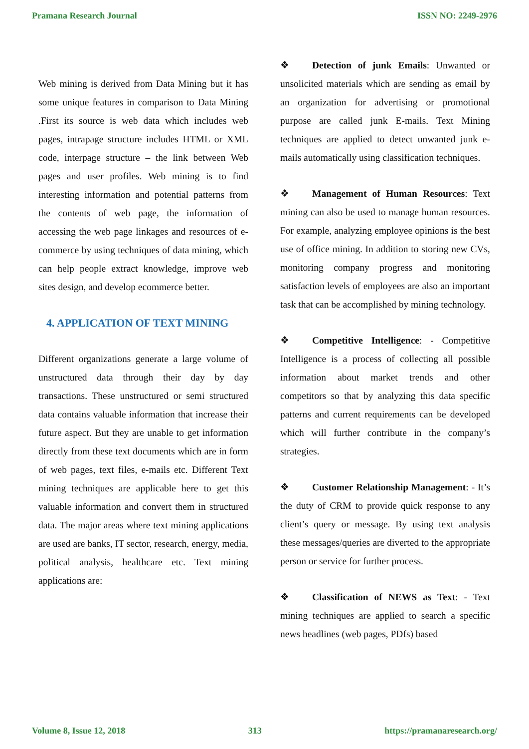Pramana Research Journal ISSN NO: 2249-2976
Web mining is derived from Data Mining but it has some unique features in comparison to Data Mining .First its source is web data which includes web pages, intrapage structure includes HTML or XML code, interpage structure – the link between Web pages and user profiles. Web mining is to find interesting information and potential patterns from the contents of web page, the information of accessing the web page linkages and resources of e-commerce by using techniques of data mining, which can help people extract knowledge, improve web sites design, and develop ecommerce better.
4. APPLICATION OF TEXT MINING
Different organizations generate a large volume of unstructured data through their day by day transactions. These unstructured or semi structured data contains valuable information that increase their future aspect. But they are unable to get information directly from these text documents which are in form of web pages, text files, e-mails etc. Different Text mining techniques are applicable here to get this valuable information and convert them in structured data. The major areas where text mining applications are used are banks, IT sector, research, energy, media, political analysis, healthcare etc. Text mining applications are:
❖ Detection of junk Emails: Unwanted or unsolicited materials which are sending as email by an organization for advertising or promotional purpose are called junk E-mails. Text Mining techniques are applied to detect unwanted junk e-mails automatically using classification techniques.
❖ Management of Human Resources: Text mining can also be used to manage human resources. For example, analyzing employee opinions is the best use of office mining. In addition to storing new CVs, monitoring company progress and monitoring satisfaction levels of employees are also an important task that can be accomplished by mining technology.
❖ Competitive Intelligence: - Competitive Intelligence is a process of collecting all possible information about market trends and other competitors so that by analyzing this data specific patterns and current requirements can be developed which will further contribute in the company’s strategies.
❖ Customer Relationship Management: - It’s the duty of CRM to provide quick response to any client’s query or message. By using text analysis these messages/queries are diverted to the appropriate person or service for further process.
❖ Classification of NEWS as Text: - Text mining techniques are applied to search a specific news headlines (web pages, PDfs) based
Volume 8, Issue 12, 2018 313 https://pramanaresearch.org/